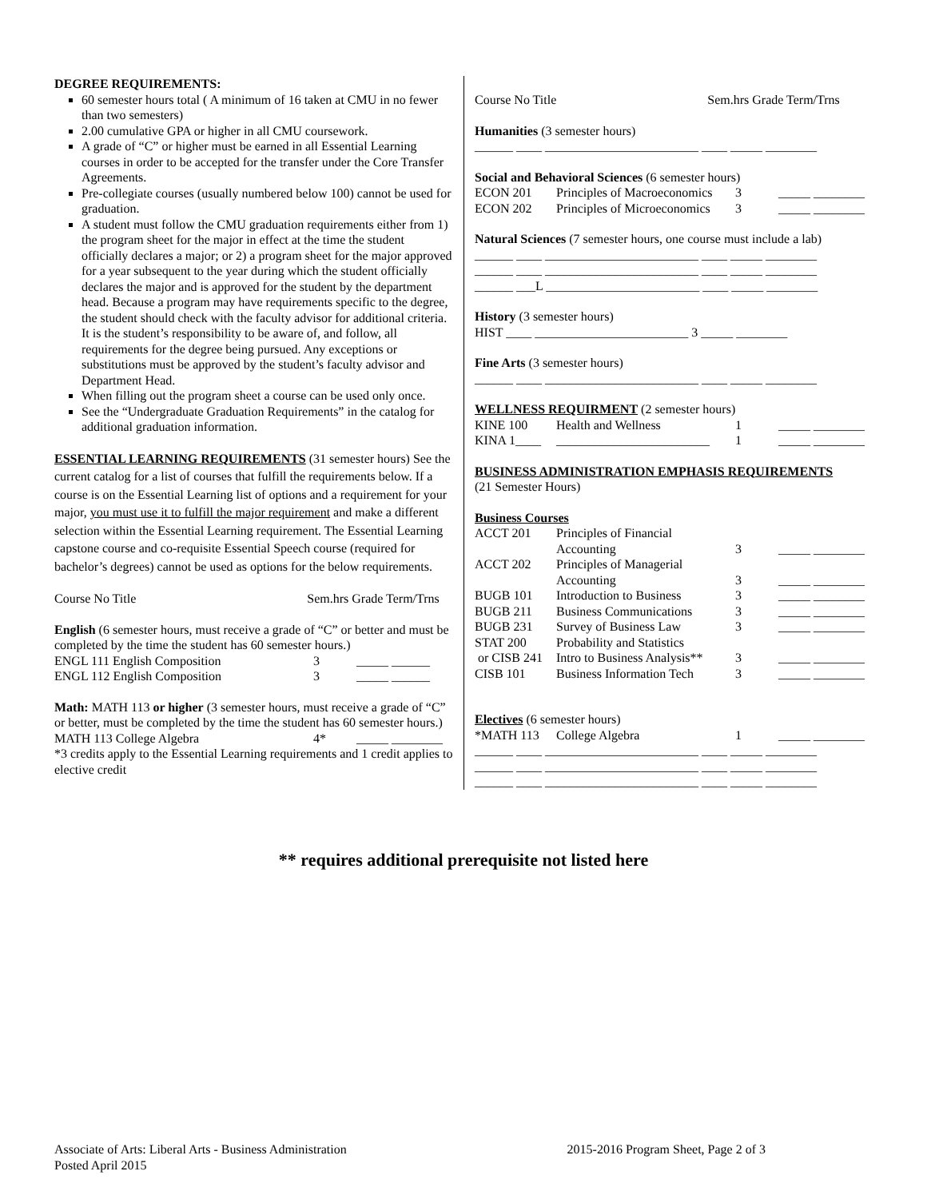DEGREE REQUIREMENTS:
60 semester hours total ( A minimum of 16 taken at CMU in no fewer than two semesters)
2.00 cumulative GPA or higher in all CMU coursework.
A grade of “C” or higher must be earned in all Essential Learning courses in order to be accepted for the transfer under the Core Transfer Agreements.
Pre-collegiate courses (usually numbered below 100) cannot be used for graduation.
A student must follow the CMU graduation requirements either from 1) the program sheet for the major in effect at the time the student officially declares a major; or 2) a program sheet for the major approved for a year subsequent to the year during which the student officially declares the major and is approved for the student by the department head. Because a program may have requirements specific to the degree, the student should check with the faculty advisor for additional criteria. It is the student’s responsibility to be aware of, and follow, all requirements for the degree being pursued. Any exceptions or substitutions must be approved by the student’s faculty advisor and Department Head.
When filling out the program sheet a course can be used only once.
See the “Undergraduate Graduation Requirements” in the catalog for additional graduation information.
ESSENTIAL LEARNING REQUIREMENTS (31 semester hours) See the current catalog for a list of courses that fulfill the requirements below. If a course is on the Essential Learning list of options and a requirement for your major, you must use it to fulfill the major requirement and make a different selection within the Essential Learning requirement. The Essential Learning capstone course and co-requisite Essential Speech course (required for bachelor’s degrees) cannot be used as options for the below requirements.
Course No Title Sem.hrs Grade Term/Trns
English (6 semester hours, must receive a grade of “C” or better and must be completed by the time the student has 60 semester hours.)
| ENGL 111 English Composition | 3 | _____ ______ |
| ENGL 112 English Composition | 3 | _____ ______ |
Math: MATH 113 or higher (3 semester hours, must receive a grade of “C” or better, must be completed by the time the student has 60 semester hours.)
| MATH 113 College Algebra | 4* | _____ ________ |
*3 credits apply to the Essential Learning requirements and 1 credit applies to elective credit
Course No Title Sem.hrs Grade Term/Trns
Humanities (3 semester hours)
______ ____ ________________________ ____ _____ ________
Social and Behavioral Sciences (6 semester hours)
| ECON 201 | Principles of Macroeconomics | 3 | _____ ________ |
| ECON 202 | Principles of Microeconomics | 3 | _____ ________ |
Natural Sciences (7 semester hours, one course must include a lab)
______ ____ ________________________ ____ _____ ________
______ ____ ________________________ ____ _____ ________
______ ___L ________________________ ____ _____ ________
History (3 semester hours)
HIST ____ ________________________ 3 _____ ________
Fine Arts (3 semester hours)
______ ____ ________________________ ____ _____ ________
WELLNESS REQUIRMENT (2 semester hours)
| KINE 100 | Health and Wellness | 1 | _____ ________ |
| KINA 1____ | ________________________ | 1 | _____ ________ |
BUSINESS ADMINISTRATION EMPHASIS REQUIREMENTS
(21 Semester Hours)
Business Courses
| ACCT 201 | Principles of Financial Accounting | 3 | _____ ________ |
| ACCT 202 | Principles of Managerial Accounting | 3 | _____ ________ |
| BUGB 101 | Introduction to Business | 3 | _____ ________ |
| BUGB 211 | Business Communications | 3 | _____ ________ |
| BUGB 231 | Survey of Business Law | 3 | _____ ________ |
| STAT 200 | Probability and Statistics | | |
| or CISB 241 | Intro to Business Analysis** | 3 | _____ ________ |
| CISB 101 | Business Information Tech | 3 | _____ ________ |
Electives (6 semester hours)
| *MATH 113 | College Algebra | 1 | _____ ________ |
______ ____ ________________________ ____ _____ ________
______ ____ ________________________ ____ _____ ________
______ ____ ________________________ ____ _____ ________
** requires additional prerequisite not listed here
Associate of Arts: Liberal Arts - Business Administration
Posted April 2015
2015-2016 Program Sheet, Page 2 of 3